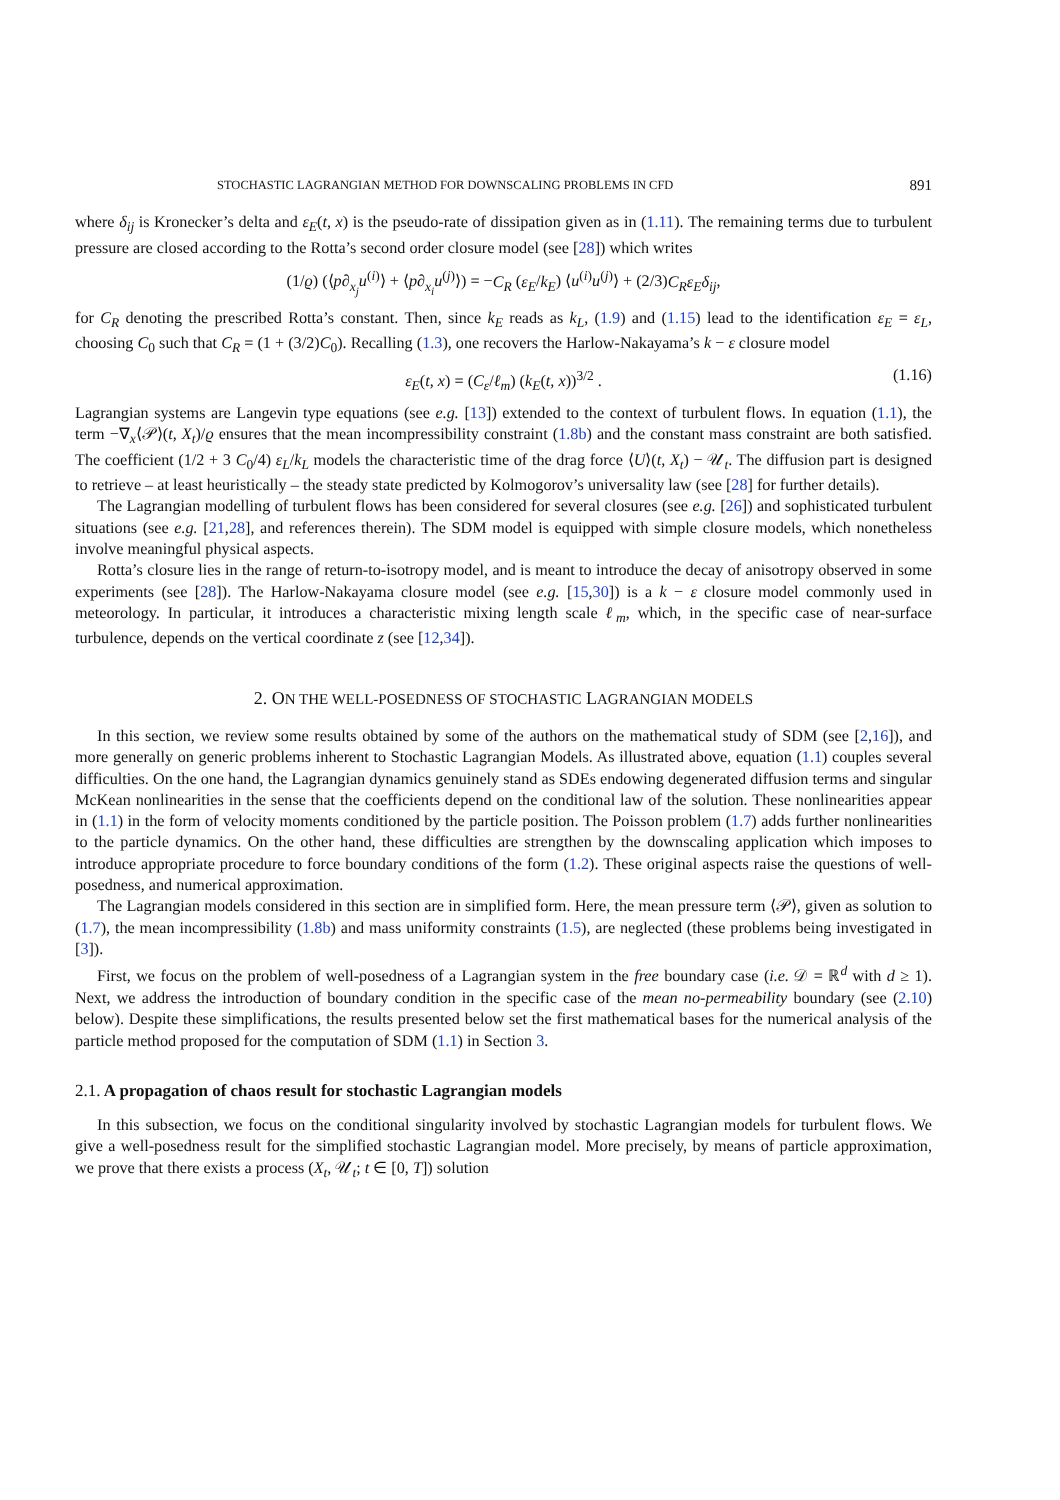STOCHASTIC LAGRANGIAN METHOD FOR DOWNSCALING PROBLEMS IN CFD 891
where δ<sub>ij</sub> is Kronecker’s delta and ε<sub>E</sub>(t, x) is the pseudo-rate of dissipation given as in (1.11). The remaining terms due to turbulent pressure are closed according to the Rotta’s second order closure model (see [28]) which writes
(1/ϱ) (⟨p∂<sub>x<sub>j</sub></sub>u<sup>(i)</sup>⟩ + ⟨p∂<sub>x<sub>i</sub></sub>u<sup>(j)</sup>⟩) = −C<sub>R</sub> (ε<sub>E</sub>/k<sub>E</sub>) ⟨u<sup>(i)</sup>u<sup>(j)</sup>⟩ + (2/3)C<sub>R</sub>ε<sub>E</sub>δ<sub>ij</sub>,
for C<sub>R</sub> denoting the prescribed Rotta’s constant. Then, since k<sub>E</sub> reads as k<sub>L</sub>, (1.9) and (1.15) lead to the identification ε<sub>E</sub> = ε<sub>L</sub>, choosing C<sub>0</sub> such that C<sub>R</sub> = (1 + (3/2)C<sub>0</sub>). Recalling (1.3), one recovers the Harlow-Nakayama’s k − ε closure model
ε<sub>E</sub>(t, x) = (C<sub>ε</sub>/ℓ<sub>m</sub>) (k<sub>E</sub>(t, x))<sup>3/2</sup> . (1.16)
Lagrangian systems are Langevin type equations (see e.g. [13]) extended to the context of turbulent flows. In equation (1.1), the term −∇<sub>x</sub>⟨𝒫⟩(t, X<sub>t</sub>)/ϱ ensures that the mean incompressibility constraint (1.8b) and the constant mass constraint are both satisfied. The coefficient (1/2 + 3 C<sub>0</sub>/4) ε<sub>L</sub>/k<sub>L</sub> models the characteristic time of the drag force ⟨U⟩(t, X<sub>t</sub>) − 𝒰<sub>t</sub>. The diffusion part is designed to retrieve – at least heuristically – the steady state predicted by Kolmogorov’s universality law (see [28] for further details).
The Lagrangian modelling of turbulent flows has been considered for several closures (see e.g. [26]) and sophisticated turbulent situations (see e.g. [21,28], and references therein). The SDM model is equipped with simple closure models, which nonetheless involve meaningful physical aspects.
Rotta’s closure lies in the range of return-to-isotropy model, and is meant to introduce the decay of anisotropy observed in some experiments (see [28]). The Harlow-Nakayama closure model (see e.g. [15,30]) is a k − ε closure model commonly used in meteorology. In particular, it introduces a characteristic mixing length scale ℓ<sub>m</sub>, which, in the specific case of near-surface turbulence, depends on the vertical coordinate z (see [12,34]).
2. ON THE WELL-POSEDNESS OF STOCHASTIC LAGRANGIAN MODELS
In this section, we review some results obtained by some of the authors on the mathematical study of SDM (see [2,16]), and more generally on generic problems inherent to Stochastic Lagrangian Models. As illustrated above, equation (1.1) couples several difficulties. On the one hand, the Lagrangian dynamics genuinely stand as SDEs endowing degenerated diffusion terms and singular McKean nonlinearities in the sense that the coefficients depend on the conditional law of the solution. These nonlinearities appear in (1.1) in the form of velocity moments conditioned by the particle position. The Poisson problem (1.7) adds further nonlinearities to the particle dynamics. On the other hand, these difficulties are strengthen by the downscaling application which imposes to introduce appropriate procedure to force boundary conditions of the form (1.2). These original aspects raise the questions of well-posedness, and numerical approximation.
The Lagrangian models considered in this section are in simplified form. Here, the mean pressure term ⟨𝒫⟩, given as solution to (1.7), the mean incompressibility (1.8b) and mass uniformity constraints (1.5), are neglected (these problems being investigated in [3]).
First, we focus on the problem of well-posedness of a Lagrangian system in the free boundary case (i.e. 𝒟 = ℝ<sup>d</sup> with d ≥ 1). Next, we address the introduction of boundary condition in the specific case of the mean no-permeability boundary (see (2.10) below). Despite these simplifications, the results presented below set the first mathematical bases for the numerical analysis of the particle method proposed for the computation of SDM (1.1) in Section 3.
2.1. A propagation of chaos result for stochastic Lagrangian models
In this subsection, we focus on the conditional singularity involved by stochastic Lagrangian models for turbulent flows. We give a well-posedness result for the simplified stochastic Lagrangian model. More precisely, by means of particle approximation, we prove that there exists a process (X<sub>t</sub>, 𝒰<sub>t</sub>; t ∈ [0, T]) solution